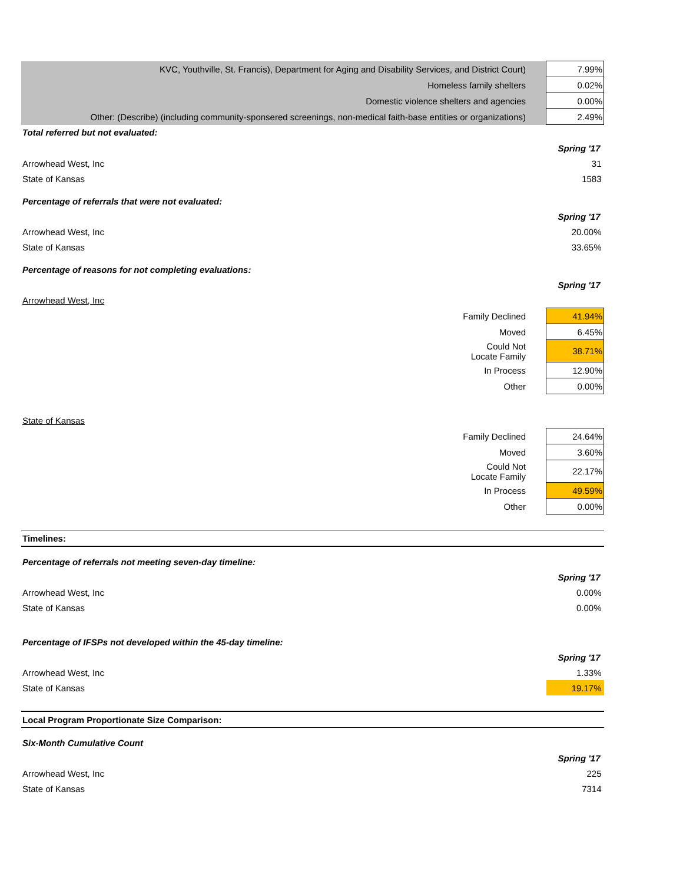| KVC, Youthville, St. Francis), Department for Aging and Disability Services, and District Court) | 7.99% |
| Homeless family shelters | 0.02% |
| Domestic violence shelters and agencies | 0.00% |
| Other: (Describe) (including community-sponsered screenings, non-medical faith-base entities or organizations) | 2.49% |
| Total referred but not evaluated: | |
| | Spring '17 |
| Arrowhead West, Inc | 31 |
| State of Kansas | 1583 |
| Percentage of referrals that were not evaluated: | |
| | Spring '17 |
| Arrowhead West, Inc | 20.00% |
| State of Kansas | 33.65% |
| Percentage of reasons for not completing evaluations: | |
| | Spring '17 |
| Arrowhead West, Inc | |
| Family Declined | 41.94% |
| Moved | 6.45% |
| Could Not Locate Family | 38.71% |
| In Process | 12.90% |
| Other | 0.00% |
| State of Kansas | |
| Family Declined | 24.64% |
| Moved | 3.60% |
| Could Not Locate Family | 22.17% |
| In Process | 49.59% |
| Other | 0.00% |
| Timelines: | |
| Percentage of referrals not meeting seven-day timeline: | |
| | Spring '17 |
| Arrowhead West, Inc | 0.00% |
| State of Kansas | 0.00% |
| Percentage of IFSPs not developed within the 45-day timeline: | |
| | Spring '17 |
| Arrowhead West, Inc | 1.33% |
| State of Kansas | 19.17% |
| Local Program Proportionate Size Comparison: | |
| Six-Month Cumulative Count | |
| | Spring '17 |
| Arrowhead West, Inc | 225 |
| State of Kansas | 7314 |